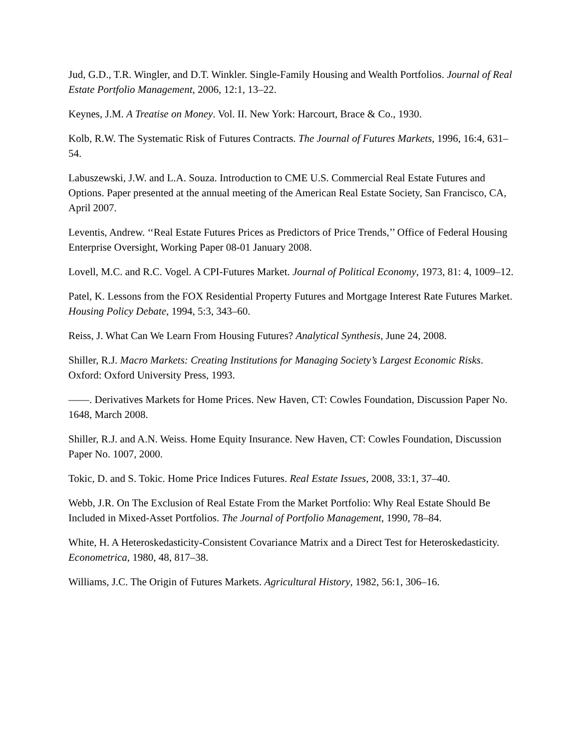Jud, G.D., T.R. Wingler, and D.T. Winkler. Single-Family Housing and Wealth Portfolios. Journal of Real Estate Portfolio Management, 2006, 12:1, 13–22.
Keynes, J.M. A Treatise on Money. Vol. II. New York: Harcourt, Brace & Co., 1930.
Kolb, R.W. The Systematic Risk of Futures Contracts. The Journal of Futures Markets, 1996, 16:4, 631–54.
Labuszewski, J.W. and L.A. Souza. Introduction to CME U.S. Commercial Real Estate Futures and Options. Paper presented at the annual meeting of the American Real Estate Society, San Francisco, CA, April 2007.
Leventis, Andrew. ‘‘Real Estate Futures Prices as Predictors of Price Trends,’’ Office of Federal Housing Enterprise Oversight, Working Paper 08-01 January 2008.
Lovell, M.C. and R.C. Vogel. A CPI-Futures Market. Journal of Political Economy, 1973, 81: 4, 1009–12.
Patel, K. Lessons from the FOX Residential Property Futures and Mortgage Interest Rate Futures Market. Housing Policy Debate, 1994, 5:3, 343–60.
Reiss, J. What Can We Learn From Housing Futures? Analytical Synthesis, June 24, 2008.
Shiller, R.J. Macro Markets: Creating Institutions for Managing Society’s Largest Economic Risks. Oxford: Oxford University Press, 1993.
——. Derivatives Markets for Home Prices. New Haven, CT: Cowles Foundation, Discussion Paper No. 1648, March 2008.
Shiller, R.J. and A.N. Weiss. Home Equity Insurance. New Haven, CT: Cowles Foundation, Discussion Paper No. 1007, 2000.
Tokic, D. and S. Tokic. Home Price Indices Futures. Real Estate Issues, 2008, 33:1, 37–40.
Webb, J.R. On The Exclusion of Real Estate From the Market Portfolio: Why Real Estate Should Be Included in Mixed-Asset Portfolios. The Journal of Portfolio Management, 1990, 78–84.
White, H. A Heteroskedasticity-Consistent Covariance Matrix and a Direct Test for Heteroskedasticity. Econometrica, 1980, 48, 817–38.
Williams, J.C. The Origin of Futures Markets. Agricultural History, 1982, 56:1, 306–16.